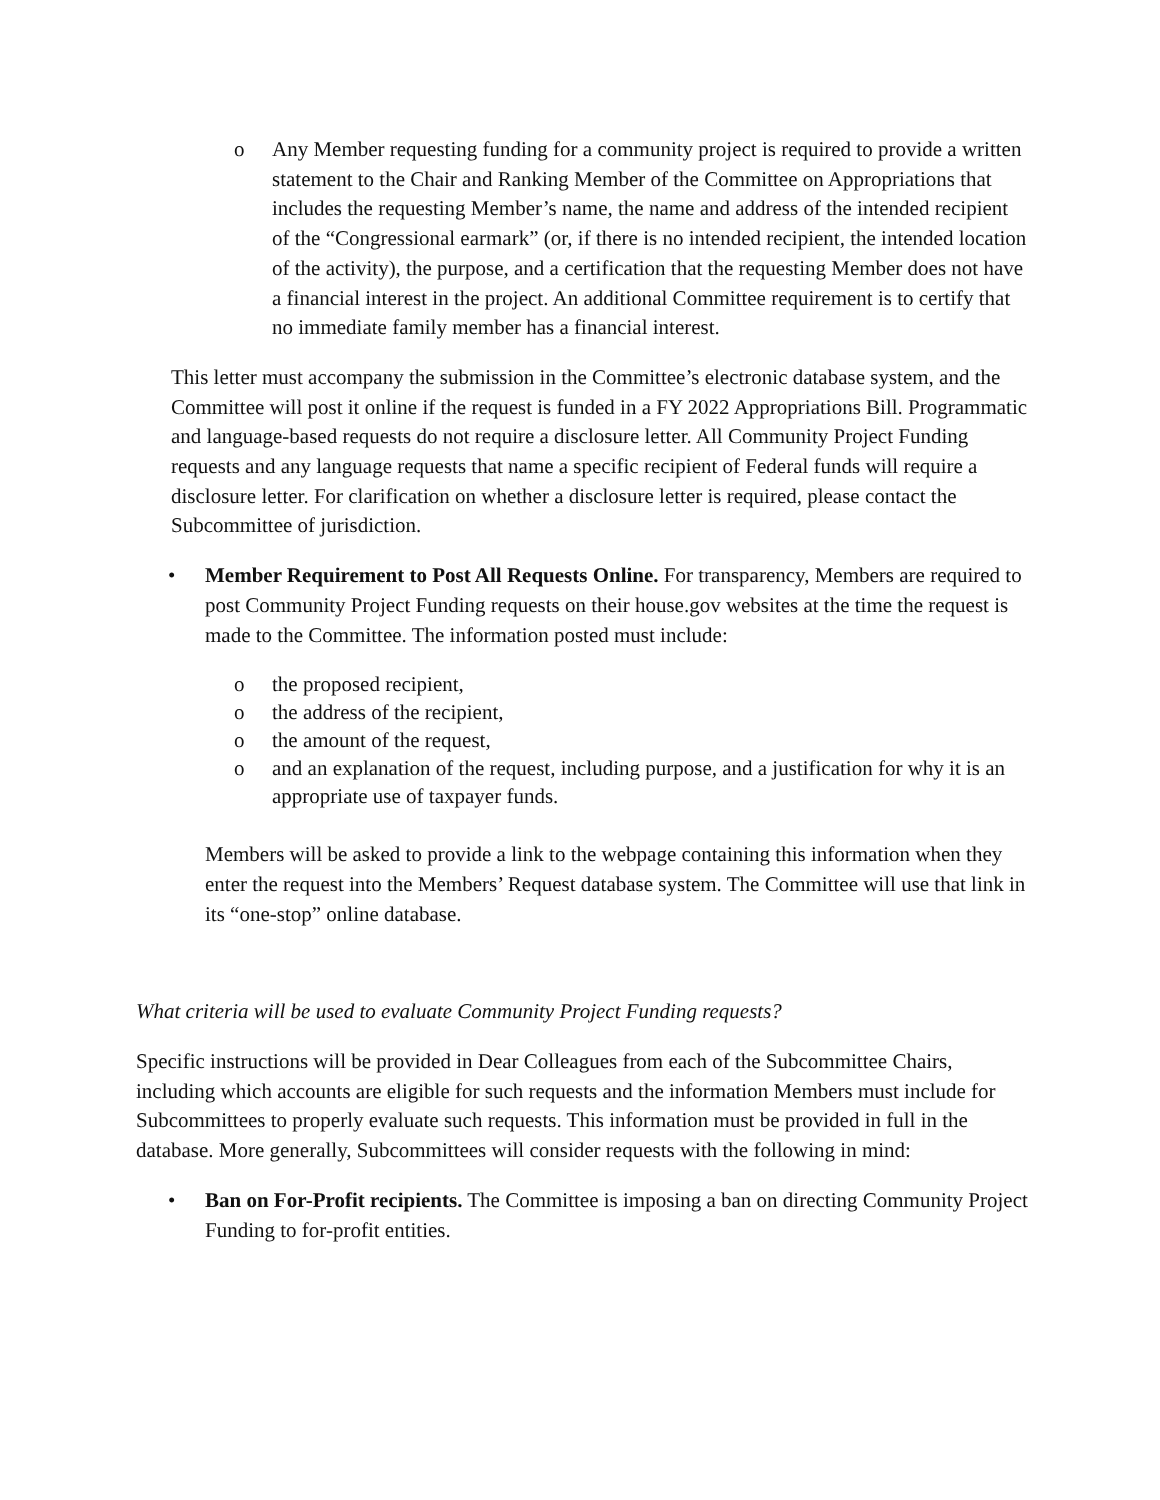o Any Member requesting funding for a community project is required to provide a written statement to the Chair and Ranking Member of the Committee on Appropriations that includes the requesting Member’s name, the name and address of the intended recipient of the “Congressional earmark” (or, if there is no intended recipient, the intended location of the activity), the purpose, and a certification that the requesting Member does not have a financial interest in the project. An additional Committee requirement is to certify that no immediate family member has a financial interest.
This letter must accompany the submission in the Committee’s electronic database system, and the Committee will post it online if the request is funded in a FY 2022 Appropriations Bill. Programmatic and language-based requests do not require a disclosure letter. All Community Project Funding requests and any language requests that name a specific recipient of Federal funds will require a disclosure letter. For clarification on whether a disclosure letter is required, please contact the Subcommittee of jurisdiction.
• Member Requirement to Post All Requests Online. For transparency, Members are required to post Community Project Funding requests on their house.gov websites at the time the request is made to the Committee. The information posted must include:
o the proposed recipient,
o the address of the recipient,
o the amount of the request,
o and an explanation of the request, including purpose, and a justification for why it is an appropriate use of taxpayer funds.
Members will be asked to provide a link to the webpage containing this information when they enter the request into the Members’ Request database system. The Committee will use that link in its “one-stop” online database.
What criteria will be used to evaluate Community Project Funding requests?
Specific instructions will be provided in Dear Colleagues from each of the Subcommittee Chairs, including which accounts are eligible for such requests and the information Members must include for Subcommittees to properly evaluate such requests. This information must be provided in full in the database. More generally, Subcommittees will consider requests with the following in mind:
• Ban on For-Profit recipients. The Committee is imposing a ban on directing Community Project Funding to for-profit entities.